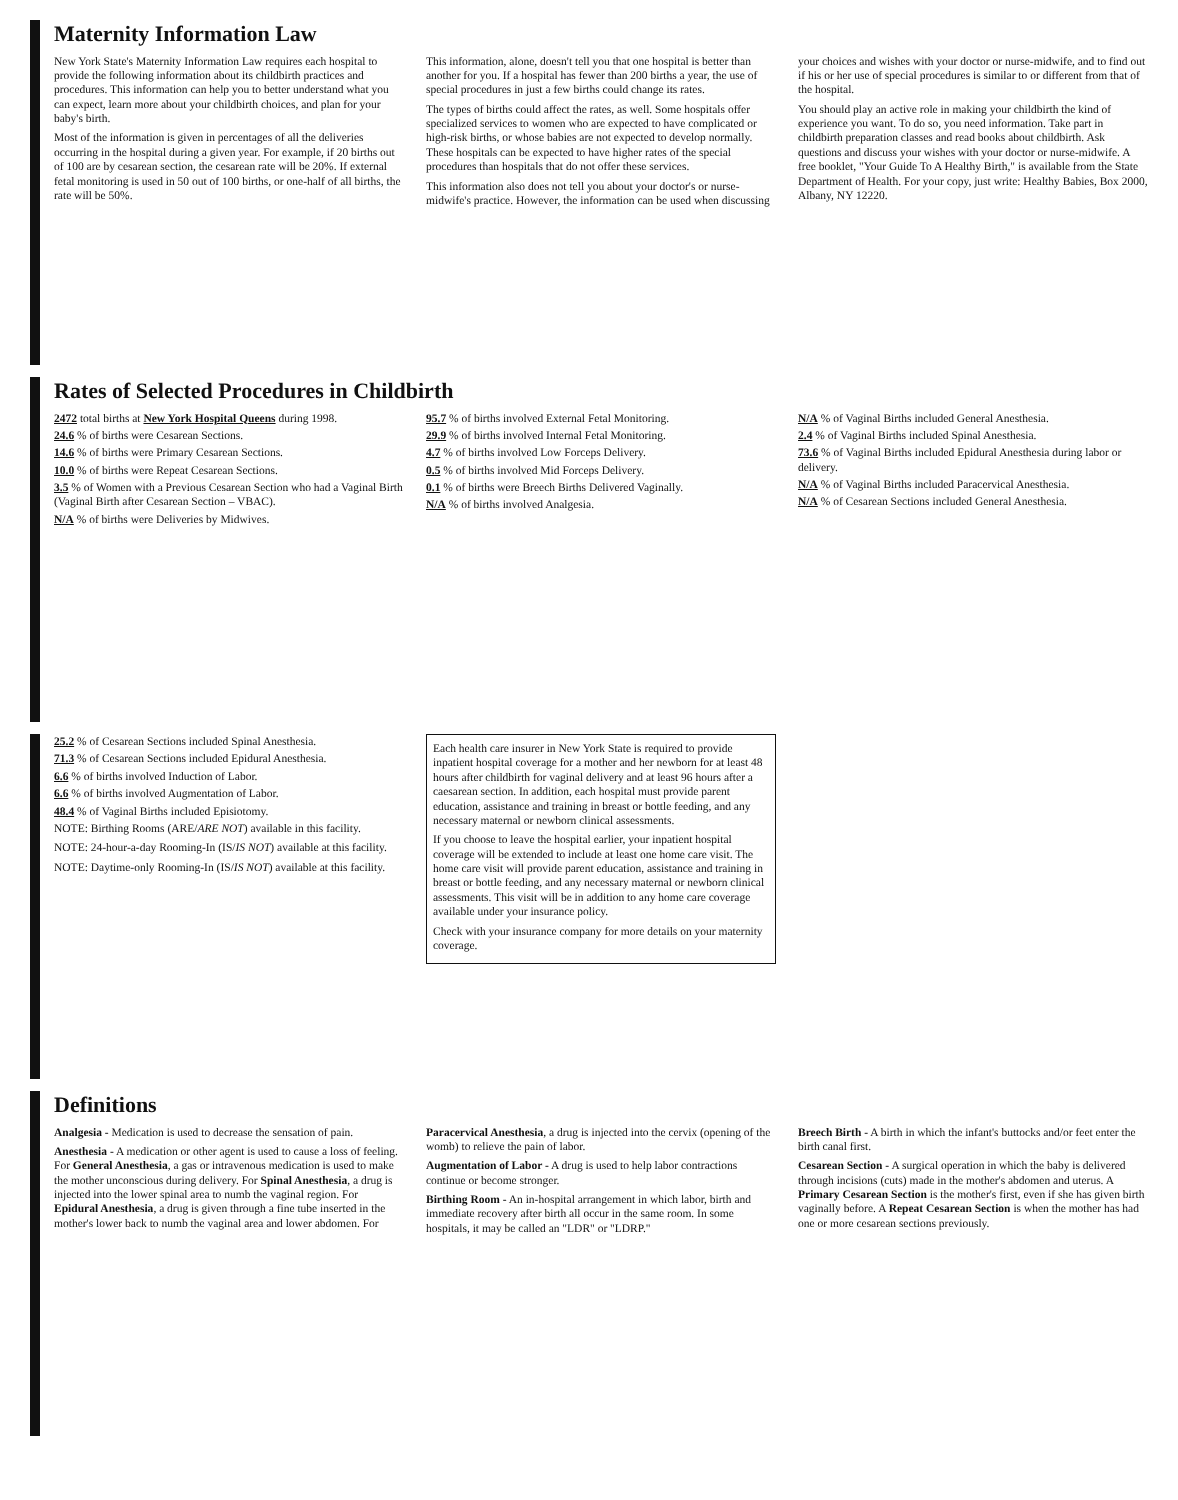Maternity Information Law
New York State's Maternity Information Law requires each hospital to provide the following information about its childbirth practices and procedures. This information can help you to better understand what you can expect, learn more about your childbirth choices, and plan for your baby's birth.
Most of the information is given in percentages of all the deliveries occurring in the hospital during a given year. For example, if 20 births out of 100 are by cesarean section, the cesarean rate will be 20%. If external fetal monitoring is used in 50 out of 100 births, or one-half of all births, the rate will be 50%.
This information, alone, doesn't tell you that one hospital is better than another for you. If a hospital has fewer than 200 births a year, the use of special procedures in just a few births could change its rates.
The types of births could affect the rates, as well. Some hospitals offer specialized services to women who are expected to have complicated or high-risk births, or whose babies are not expected to develop normally. These hospitals can be expected to have higher rates of the special procedures than hospitals that do not offer these services.
This information also does not tell you about your doctor's or nurse-midwife's practice. However, the information can be used when discussing your choices and wishes with your doctor or nurse-midwife, and to find out if his or her use of special procedures is similar to or different from that of the hospital.
You should play an active role in making your childbirth the kind of experience you want. To do so, you need information. Take part in childbirth preparation classes and read books about childbirth. Ask questions and discuss your wishes with your doctor or nurse-midwife. A free booklet, "Your Guide To A Healthy Birth," is available from the State Department of Health. For your copy, just write: Healthy Babies, Box 2000, Albany, NY 12220.
Rates of Selected Procedures in Childbirth
2472 total births at New York Hospital Queens during 1998.
24.6 % of births were Cesarean Sections.
14.6 % of births were Primary Cesarean Sections.
10.0 % of births were Repeat Cesarean Sections.
3.5 % of Women with a Previous Cesarean Section who had a Vaginal Birth (Vaginal Birth after Cesarean Section – VBAC).
N/A % of births were Deliveries by Midwives.
95.7 % of births involved External Fetal Monitoring.
29.9 % of births involved Internal Fetal Monitoring.
4.7 % of births involved Low Forceps Delivery.
0.5 % of births involved Mid Forceps Delivery.
0.1 % of births were Breech Births Delivered Vaginally.
N/A % of births involved Analgesia.
N/A % of Vaginal Births included General Anesthesia.
2.4 % of Vaginal Births included Spinal Anesthesia.
73.6 % of Vaginal Births included Epidural Anesthesia during labor or delivery.
N/A % of Vaginal Births included Paracervical Anesthesia.
N/A % of Cesarean Sections included General Anesthesia.
25.2 % of Cesarean Sections included Spinal Anesthesia.
71.3 % of Cesarean Sections included Epidural Anesthesia.
6.6 % of births involved Induction of Labor.
6.6 % of births involved Augmentation of Labor.
48.4 % of Vaginal Births included Episiotomy.
NOTE: Birthing Rooms (ARE/ARE NOT) available in this facility.
NOTE: 24-hour-a-day Rooming-In (IS/IS NOT) available at this facility.
NOTE: Daytime-only Rooming-In (IS/IS NOT) available at this facility.
Each health care insurer in New York State is required to provide inpatient hospital coverage for a mother and her newborn for at least 48 hours after childbirth for vaginal delivery and at least 96 hours after a caesarean section. In addition, each hospital must provide parent education, assistance and training in breast or bottle feeding, and any necessary maternal or newborn clinical assessments.
If you choose to leave the hospital earlier, your inpatient hospital coverage will be extended to include at least one home care visit. The home care visit will provide parent education, assistance and training in breast or bottle feeding, and any necessary maternal or newborn clinical assessments. This visit will be in addition to any home care coverage available under your insurance policy.
Check with your insurance company for more details on your maternity coverage.
Definitions
Analgesia - Medication is used to decrease the sensation of pain.
Anesthesia - A medication or other agent is used to cause a loss of feeling. For General Anesthesia, a gas or intravenous medication is used to make the mother unconscious during delivery. For Spinal Anesthesia, a drug is injected into the lower spinal area to numb the vaginal region. For Epidural Anesthesia, a drug is given through a fine tube inserted in the mother's lower back to numb the vaginal area and lower abdomen. For Paracervical Anesthesia, a drug is injected into the cervix (opening of the womb) to relieve the pain of labor.
Augmentation of Labor - A drug is used to help labor contractions continue or become stronger.
Birthing Room - An in-hospital arrangement in which labor, birth and immediate recovery after birth all occur in the same room. In some hospitals, it may be called an "LDR" or "LDRP."
Breech Birth - A birth in which the infant's buttocks and/or feet enter the birth canal first.
Cesarean Section - A surgical operation in which the baby is delivered through incisions (cuts) made in the mother's abdomen and uterus. A Primary Cesarean Section is the mother's first, even if she has given birth vaginally before. A Repeat Cesarean Section is when the mother has had one or more cesarean sections previously.